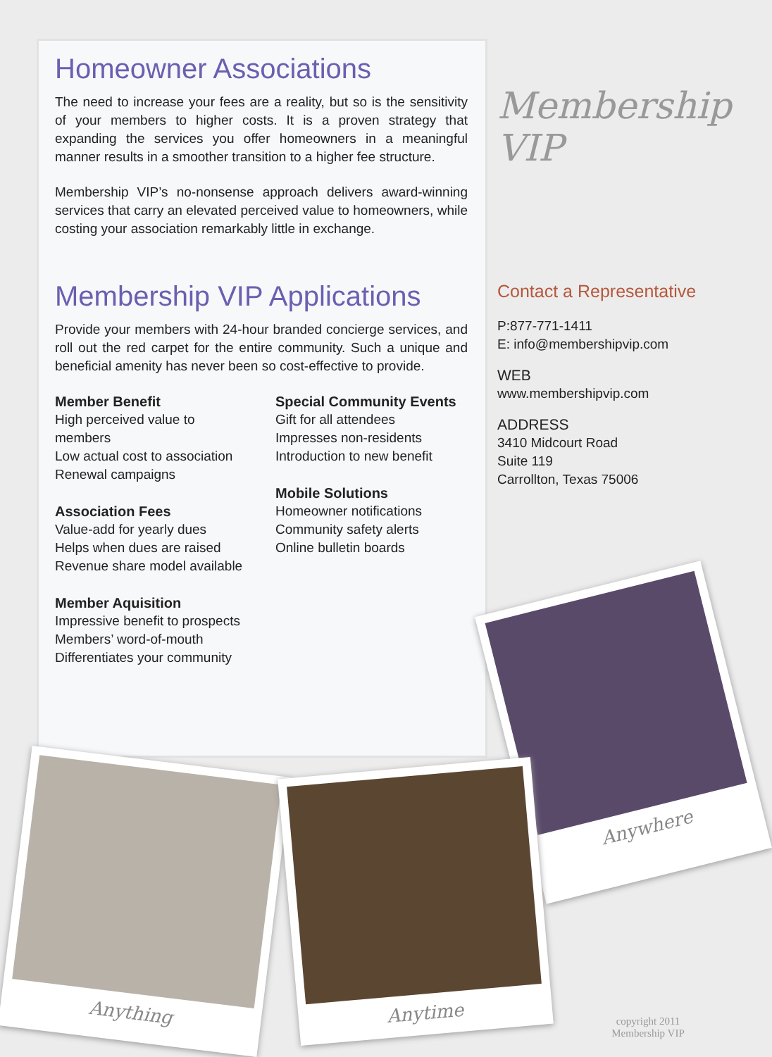Homeowner Associations
The need to increase your fees are a reality, but so is the sensitivity of your members to higher costs. It is a proven strategy that expanding the services you offer homeowners in a meaningful manner results in a smoother transition to a higher fee structure.
Membership VIP’s no-nonsense approach delivers award-winning services that carry an elevated perceived value to homeowners, while costing your association remarkably little in exchange.
Membership VIP Applications
Provide your members with 24-hour branded concierge services, and roll out the red carpet for the entire community. Such a unique and beneficial amenity has never been so cost-effective to provide.
Member Benefit
High perceived value to members
Low actual cost to association
Renewal campaigns
Association Fees
Value-add for yearly dues
Helps when dues are raised
Revenue share model available
Member Aquisition
Impressive benefit to prospects
Members’ word-of-mouth
Differentiates your community
Special Community Events
Gift for all attendees
Impresses non-residents
Introduction to new benefit
Mobile Solutions
Homeowner notifications
Community safety alerts
Online bulletin boards
Membership
VIP
Contact a Representative
P:877-771-1411
E: info@membershipvip.com
WEB
www.membershipvip.com
ADDRESS
3410 Midcourt Road
Suite 119
Carrollton, Texas 75006
Anywhere
Anything Anytime
copyright 2011
Membership VIP